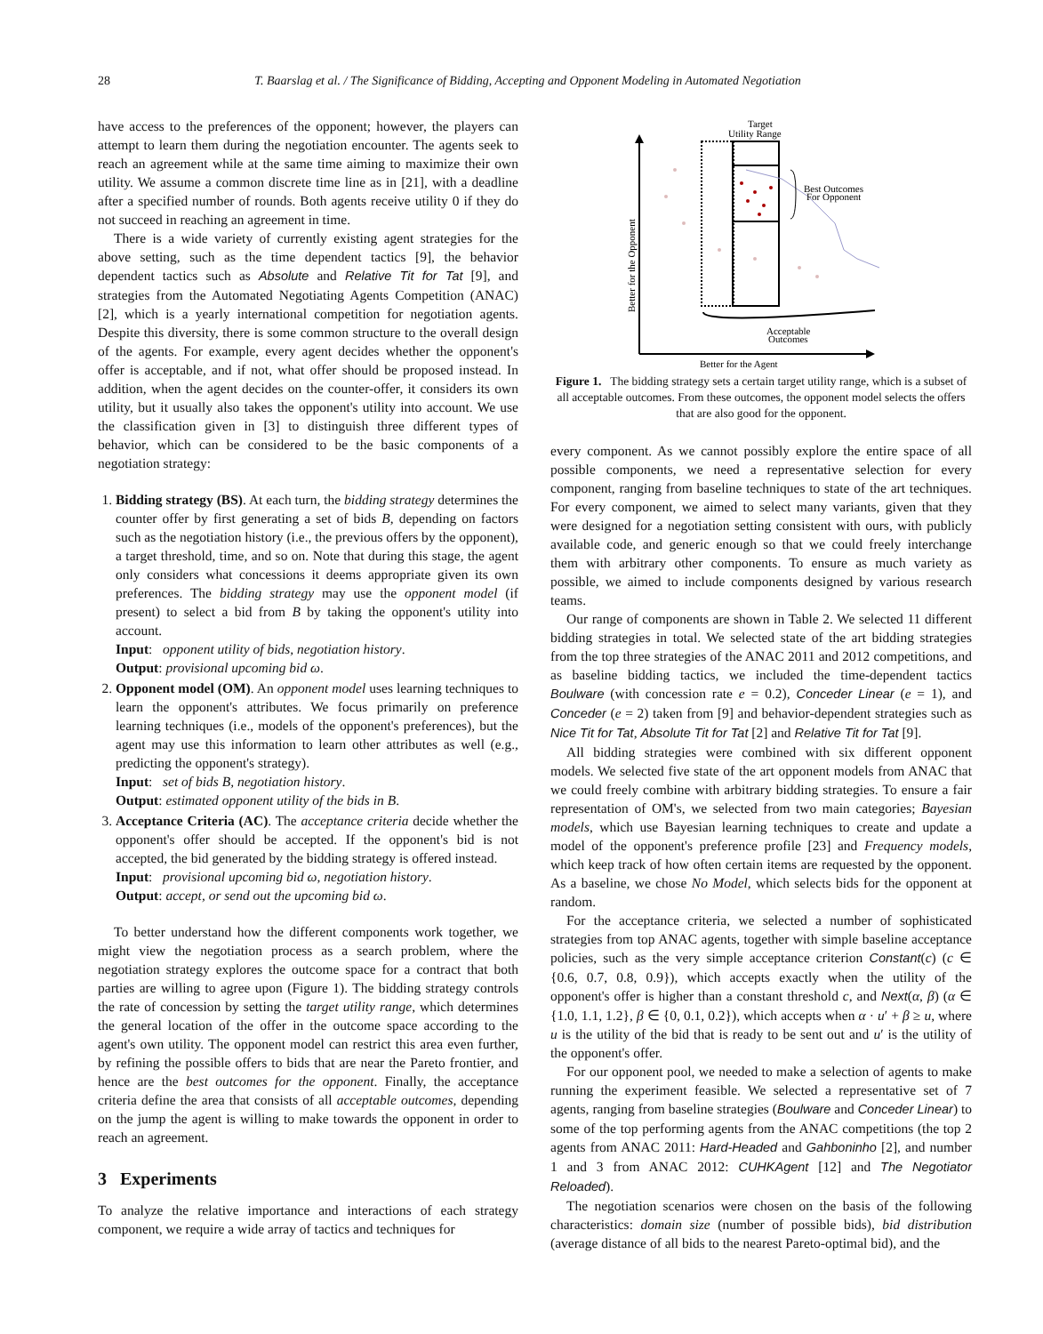28 T. Baarslag et al. / The Significance of Bidding, Accepting and Opponent Modeling in Automated Negotiation
have access to the preferences of the opponent; however, the players can attempt to learn them during the negotiation encounter. The agents seek to reach an agreement while at the same time aiming to maximize their own utility. We assume a common discrete time line as in [21], with a deadline after a specified number of rounds. Both agents receive utility 0 if they do not succeed in reaching an agreement in time.
There is a wide variety of currently existing agent strategies for the above setting, such as the time dependent tactics [9], the behavior dependent tactics such as Absolute and Relative Tit for Tat [9], and strategies from the Automated Negotiating Agents Competition (ANAC) [2], which is a yearly international competition for negotiation agents. Despite this diversity, there is some common structure to the overall design of the agents. For example, every agent decides whether the opponent's offer is acceptable, and if not, what offer should be proposed instead. In addition, when the agent decides on the counter-offer, it considers its own utility, but it usually also takes the opponent's utility into account. We use the classification given in [3] to distinguish three different types of behavior, which can be considered to be the basic components of a negotiation strategy:
1. Bidding strategy (BS). At each turn, the bidding strategy determines the counter offer by first generating a set of bids B, depending on factors such as the negotiation history (i.e., the previous offers by the opponent), a target threshold, time, and so on. Note that during this stage, the agent only considers what concessions it deems appropriate given its own preferences. The bidding strategy may use the opponent model (if present) to select a bid from B by taking the opponent's utility into account.
Input: opponent utility of bids, negotiation history.
Output: provisional upcoming bid ω.
2. Opponent model (OM). An opponent model uses learning techniques to learn the opponent's attributes. We focus primarily on preference learning techniques (i.e., models of the opponent's preferences), but the agent may use this information to learn other attributes as well (e.g., predicting the opponent's strategy).
Input: set of bids B, negotiation history.
Output: estimated opponent utility of the bids in B.
3. Acceptance Criteria (AC). The acceptance criteria decide whether the opponent's offer should be accepted. If the opponent's bid is not accepted, the bid generated by the bidding strategy is offered instead.
Input: provisional upcoming bid ω, negotiation history.
Output: accept, or send out the upcoming bid ω.
To better understand how the different components work together, we might view the negotiation process as a search problem, where the negotiation strategy explores the outcome space for a contract that both parties are willing to agree upon (Figure 1). The bidding strategy controls the rate of concession by setting the target utility range, which determines the general location of the offer in the outcome space according to the agent's own utility. The opponent model can restrict this area even further, by refining the possible offers to bids that are near the Pareto frontier, and hence are the best outcomes for the opponent. Finally, the acceptance criteria define the area that consists of all acceptable outcomes, depending on the jump the agent is willing to make towards the opponent in order to reach an agreement.
3 Experiments
To analyze the relative importance and interactions of each strategy component, we require a wide array of tactics and techniques for
Target
Utility Range
Best Outcomes
For Opponent
Acceptable
Outcomes
Better for the Agent
Better for the Opponent
Figure 1. The bidding strategy sets a certain target utility range, which is a subset of all acceptable outcomes. From these outcomes, the opponent model selects the offers that are also good for the opponent.
every component. As we cannot possibly explore the entire space of all possible components, we need a representative selection for every component, ranging from baseline techniques to state of the art techniques. For every component, we aimed to select many variants, given that they were designed for a negotiation setting consistent with ours, with publicly available code, and generic enough so that we could freely interchange them with arbitrary other components. To ensure as much variety as possible, we aimed to include components designed by various research teams.
Our range of components are shown in Table 2. We selected 11 different bidding strategies in total. We selected state of the art bidding strategies from the top three strategies of the ANAC 2011 and 2012 competitions, and as baseline bidding tactics, we included the time-dependent tactics Boulware (with concession rate e = 0.2), Conceder Linear (e = 1), and Conceder (e = 2) taken from [9] and behavior-dependent strategies such as Nice Tit for Tat, Absolute Tit for Tat [2] and Relative Tit for Tat [9].
All bidding strategies were combined with six different opponent models. We selected five state of the art opponent models from ANAC that we could freely combine with arbitrary bidding strategies. To ensure a fair representation of OM's, we selected from two main categories; Bayesian models, which use Bayesian learning techniques to create and update a model of the opponent's preference profile [23] and Frequency models, which keep track of how often certain items are requested by the opponent. As a baseline, we chose No Model, which selects bids for the opponent at random.
For the acceptance criteria, we selected a number of sophisticated strategies from top ANAC agents, together with simple baseline acceptance policies, such as the very simple acceptance criterion Constant(c) (c ∈ {0.6, 0.7, 0.8, 0.9}), which accepts exactly when the utility of the opponent's offer is higher than a constant threshold c, and Next(α, β) (α ∈ {1.0, 1.1, 1.2}, β ∈ {0, 0.1, 0.2}), which accepts when α · u′ + β ≥ u, where u is the utility of the bid that is ready to be sent out and u′ is the utility of the opponent's offer.
For our opponent pool, we needed to make a selection of agents to make running the experiment feasible. We selected a representative set of 7 agents, ranging from baseline strategies (Boulware and Conceder Linear) to some of the top performing agents from the ANAC competitions (the top 2 agents from ANAC 2011: Hard-Headed and Gahboninho [2], and number 1 and 3 from ANAC 2012: CUHKAgent [12] and The Negotiator Reloaded).
The negotiation scenarios were chosen on the basis of the following characteristics: domain size (number of possible bids), bid distribution (average distance of all bids to the nearest Pareto-optimal bid), and the